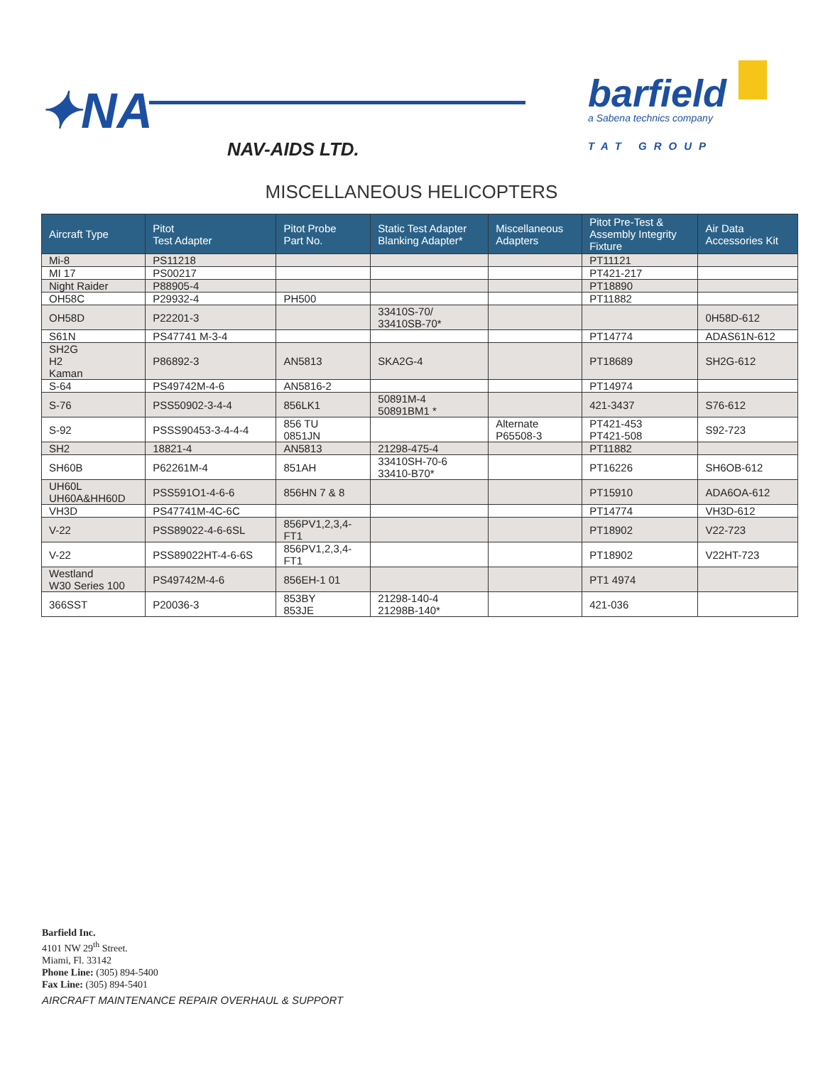✦NA
NAV-AIDS LTD.
barfield
a Sabena technics company
TAT GROUP
MISCELLANEOUS HELICOPTERS
| Aircraft Type | Pitot Test Adapter | Pitot Probe Part No. | Static Test Adapter Blanking Adapter* | Miscellaneous Adapters | Pitot Pre-Test & Assembly Integrity Fixture | Air Data Accessories Kit |
| --- | --- | --- | --- | --- | --- | --- |
| Mi-8 | PS11218 | | | | PT11121 | |
| MI 17 | PS00217 | | | | PT421-217 | |
| Night Raider | P88905-4 | | | | PT18890 | |
| OH58C | P29932-4 | PH500 | | | PT11882 | |
| OH58D | P22201-3 | | 33410S-70/ 33410SB-70* | | | 0H58D-612 |
| S61N | PS47741 M-3-4 | | | | PT14774 | ADAS61N-612 |
| SH2G H2 Kaman | P86892-3 | AN5813 | SKA2G-4 | | PT18689 | SH2G-612 |
| S-64 | PS49742M-4-6 | AN5816-2 | | | PT14974 | |
| S-76 | PSS50902-3-4-4 | 856LK1 | 50891M-4 50891BM1 * | | 421-3437 | S76-612 |
| S-92 | PSSS90453-3-4-4-4 | 856 TU 0851JN | | Alternate P65508-3 | PT421-453 PT421-508 | S92-723 |
| SH2 | 18821-4 | AN5813 | 21298-475-4 | | PT11882 | |
| SH60B | P62261M-4 | 851AH | 33410SH-70-6 33410-B70* | | PT16226 | SH6OB-612 |
| UH60L UH60A&HH60D | PSS591O1-4-6-6 | 856HN 7 & 8 | | | PT15910 | ADA6OA-612 |
| VH3D | PS47741M-4C-6C | | | | PT14774 | VH3D-612 |
| V-22 | PSS89022-4-6-6SL | 856PV1,2,3,4- FT1 | | | PT18902 | V22-723 |
| V-22 | PSS89022HT-4-6-6S | 856PV1,2,3,4- FT1 | | | PT18902 | V22HT-723 |
| Westland W30 Series 100 | PS49742M-4-6 | 856EH-1 01 | | | PT1 4974 | |
| 366SST | P20036-3 | 853BY 853JE | 21298-140-4 21298B-140* | | 421-036 | |
Barfield Inc.
4101 NW 29<sup>th</sup> Street.
Miami, Fl. 33142
Phone Line: (305) 894-5400
Fax Line: (305) 894-5401
AIRCRAFT MAINTENANCE REPAIR OVERHAUL & SUPPORT